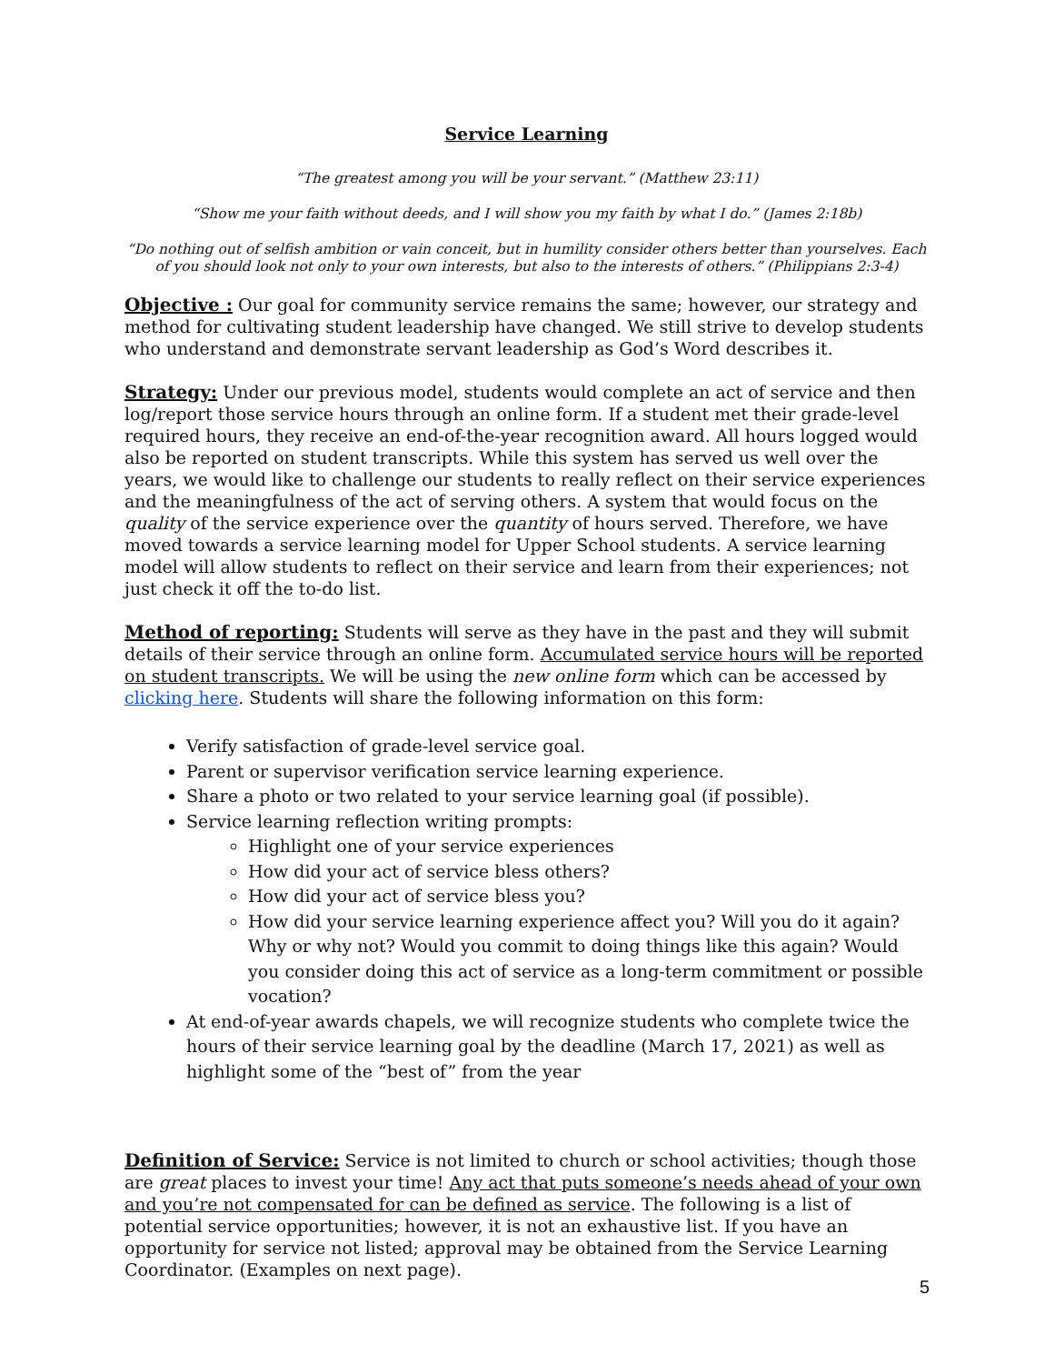Service Learning
“The greatest among you will be your servant.” (Matthew 23:11)
“Show me your faith without deeds, and I will show you my faith by what I do.” (James 2:18b)
“Do nothing out of selfish ambition or vain conceit, but in humility consider others better than yourselves. Each of you should look not only to your own interests, but also to the interests of others.” (Philippians 2:3-4)
Objective : Our goal for community service remains the same; however, our strategy and method for cultivating student leadership have changed. We still strive to develop students who understand and demonstrate servant leadership as God’s Word describes it.
Strategy: Under our previous model, students would complete an act of service and then log/report those service hours through an online form. If a student met their grade-level required hours, they receive an end-of-the-year recognition award. All hours logged would also be reported on student transcripts. While this system has served us well over the years, we would like to challenge our students to really reflect on their service experiences and the meaningfulness of the act of serving others. A system that would focus on the quality of the service experience over the quantity of hours served. Therefore, we have moved towards a service learning model for Upper School students. A service learning model will allow students to reflect on their service and learn from their experiences; not just check it off the to-do list.
Method of reporting: Students will serve as they have in the past and they will submit details of their service through an online form. Accumulated service hours will be reported on student transcripts. We will be using the new online form which can be accessed by clicking here. Students will share the following information on this form:
Verify satisfaction of grade-level service goal.
Parent or supervisor verification service learning experience.
Share a photo or two related to your service learning goal (if possible).
Service learning reflection writing prompts:
Highlight one of your service experiences
How did your act of service bless others?
How did your act of service bless you?
How did your service learning experience affect you? Will you do it again? Why or why not? Would you commit to doing things like this again? Would you consider doing this act of service as a long-term commitment or possible vocation?
At end-of-year awards chapels, we will recognize students who complete twice the hours of their service learning goal by the deadline (March 17, 2021) as well as highlight some of the “best of” from the year
Definition of Service: Service is not limited to church or school activities; though those are great places to invest your time! Any act that puts someone’s needs ahead of your own and you’re not compensated for can be defined as service. The following is a list of potential service opportunities; however, it is not an exhaustive list. If you have an opportunity for service not listed; approval may be obtained from the Service Learning Coordinator. (Examples on next page).
5